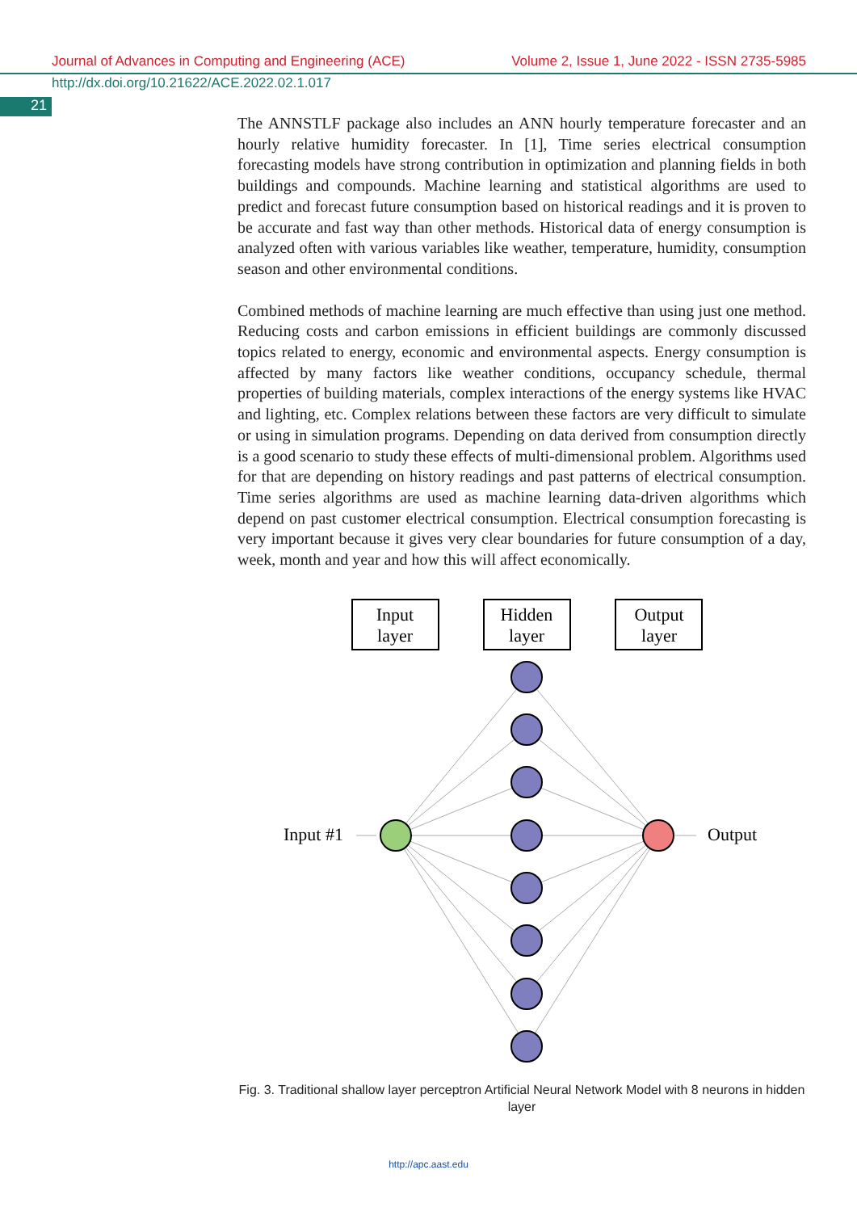Journal of Advances in Computing and Engineering (ACE) Volume 2, Issue 1, June 2022 - ISSN 2735-5985
http://dx.doi.org/10.21622/ACE.2022.02.1.017
21
The ANNSTLF package also includes an ANN hourly temperature forecaster and an hourly relative humidity forecaster. In [1], Time series electrical consumption forecasting models have strong contribution in optimization and planning fields in both buildings and compounds. Machine learning and statistical algorithms are used to predict and forecast future consumption based on historical readings and it is proven to be accurate and fast way than other methods. Historical data of energy consumption is analyzed often with various variables like weather, temperature, humidity, consumption season and other environmental conditions.
Combined methods of machine learning are much effective than using just one method. Reducing costs and carbon emissions in efficient buildings are commonly discussed topics related to energy, economic and environmental aspects. Energy consumption is affected by many factors like weather conditions, occupancy schedule, thermal properties of building materials, complex interactions of the energy systems like HVAC and lighting, etc. Complex relations between these factors are very difficult to simulate or using in simulation programs. Depending on data derived from consumption directly is a good scenario to study these effects of multi-dimensional problem. Algorithms used for that are depending on history readings and past patterns of electrical consumption. Time series algorithms are used as machine learning data-driven algorithms which depend on past customer electrical consumption. Electrical consumption forecasting is very important because it gives very clear boundaries for future consumption of a day, week, month and year and how this will affect economically.
Input
layer
Hidden
layer
Output
layer
Input #1
Output
Fig. 3. Traditional shallow layer perceptron Artificial Neural Network Model with 8 neurons in hidden layer
http://apc.aast.edu